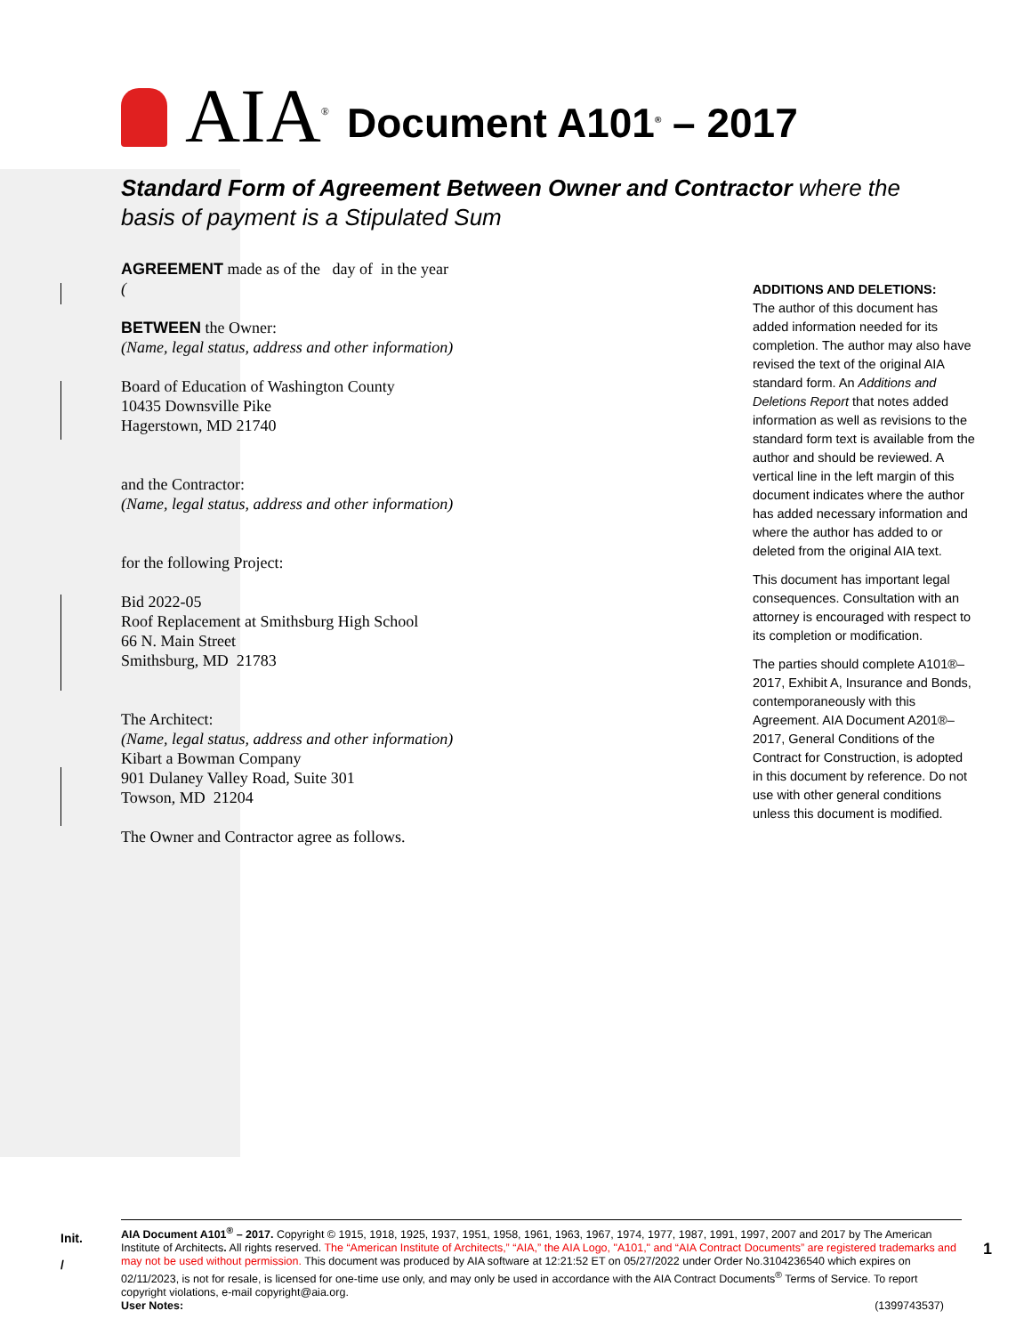AIA<sup>®</sup> Document A101<sup>®</sup> – 2017
Standard Form of Agreement Between Owner and Contractor where the basis of payment is a Stipulated Sum
AGREEMENT made as of the day of in the year
(
BETWEEN the Owner:
(Name, legal status, address and other information)
Board of Education of Washington County
10435 Downsville Pike
Hagerstown, MD 21740
and the Contractor:
(Name, legal status, address and other information)
for the following Project:
Bid 2022-05
Roof Replacement at Smithsburg High School
66 N. Main Street
Smithsburg, MD 21783
The Architect:
(Name, legal status, address and other information)
Kibart a Bowman Company
901 Dulaney Valley Road, Suite 301
Towson, MD 21204
The Owner and Contractor agree as follows.
ADDITIONS AND DELETIONS:
The author of this document has added information needed for its completion. The author may also have revised the text of the original AIA standard form. An Additions and Deletions Report that notes added information as well as revisions to the standard form text is available from the author and should be reviewed. A vertical line in the left margin of this document indicates where the author has added necessary information and where the author has added to or deleted from the original AIA text.
This document has important legal consequences. Consultation with an attorney is encouraged with respect to its completion or modification.
The parties should complete A101®–2017, Exhibit A, Insurance and Bonds, contemporaneously with this Agreement. AIA Document A201®–2017, General Conditions of the Contract for Construction, is adopted in this document by reference. Do not use with other general conditions unless this document is modified.
Init.
/
1
AIA Document A101<sup>®</sup> – 2017. Copyright © 1915, 1918, 1925, 1937, 1951, 1958, 1961, 1963, 1967, 1974, 1977, 1987, 1991, 1997, 2007 and 2017 by The American Institute of Architects. All rights reserved. The “American Institute of Architects,” “AIA,” the AIA Logo, "A101," and “AIA Contract Documents” are registered trademarks and may not be used without permission. This document was produced by AIA software at 12:21:52 ET on 05/27/2022 under Order No.3104236540 which expires on 02/11/2023, is not for resale, is licensed for one-time use only, and may only be used in accordance with the AIA Contract Documents<sup>®</sup> Terms of Service. To report copyright violations, e-mail copyright@aia.org.
User Notes: (1399743537)